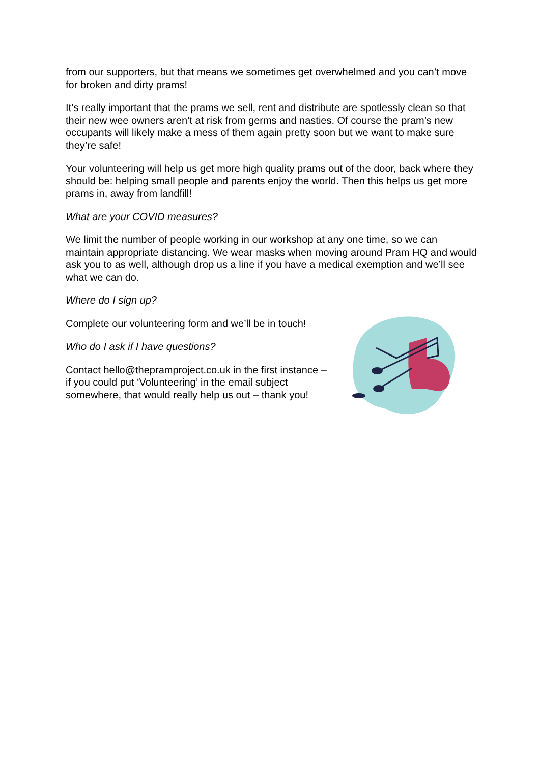from our supporters, but that means we sometimes get overwhelmed and you can’t move for broken and dirty prams!
It’s really important that the prams we sell, rent and distribute are spotlessly clean so that their new wee owners aren’t at risk from germs and nasties. Of course the pram’s new occupants will likely make a mess of them again pretty soon but we want to make sure they’re safe!
Your volunteering will help us get more high quality prams out of the door, back where they should be: helping small people and parents enjoy the world. Then this helps us get more prams in, away from landfill!
What are your COVID measures?
We limit the number of people working in our workshop at any one time, so we can maintain appropriate distancing. We wear masks when moving around Pram HQ and would ask you to as well, although drop us a line if you have a medical exemption and we’ll see what we can do.
Where do I sign up?
Complete our volunteering form and we’ll be in touch!
Who do I ask if I have questions?
Contact hello@thepramproject.co.uk in the first instance – if you could put ‘Volunteering’ in the email subject somewhere, that would really help us out – thank you!